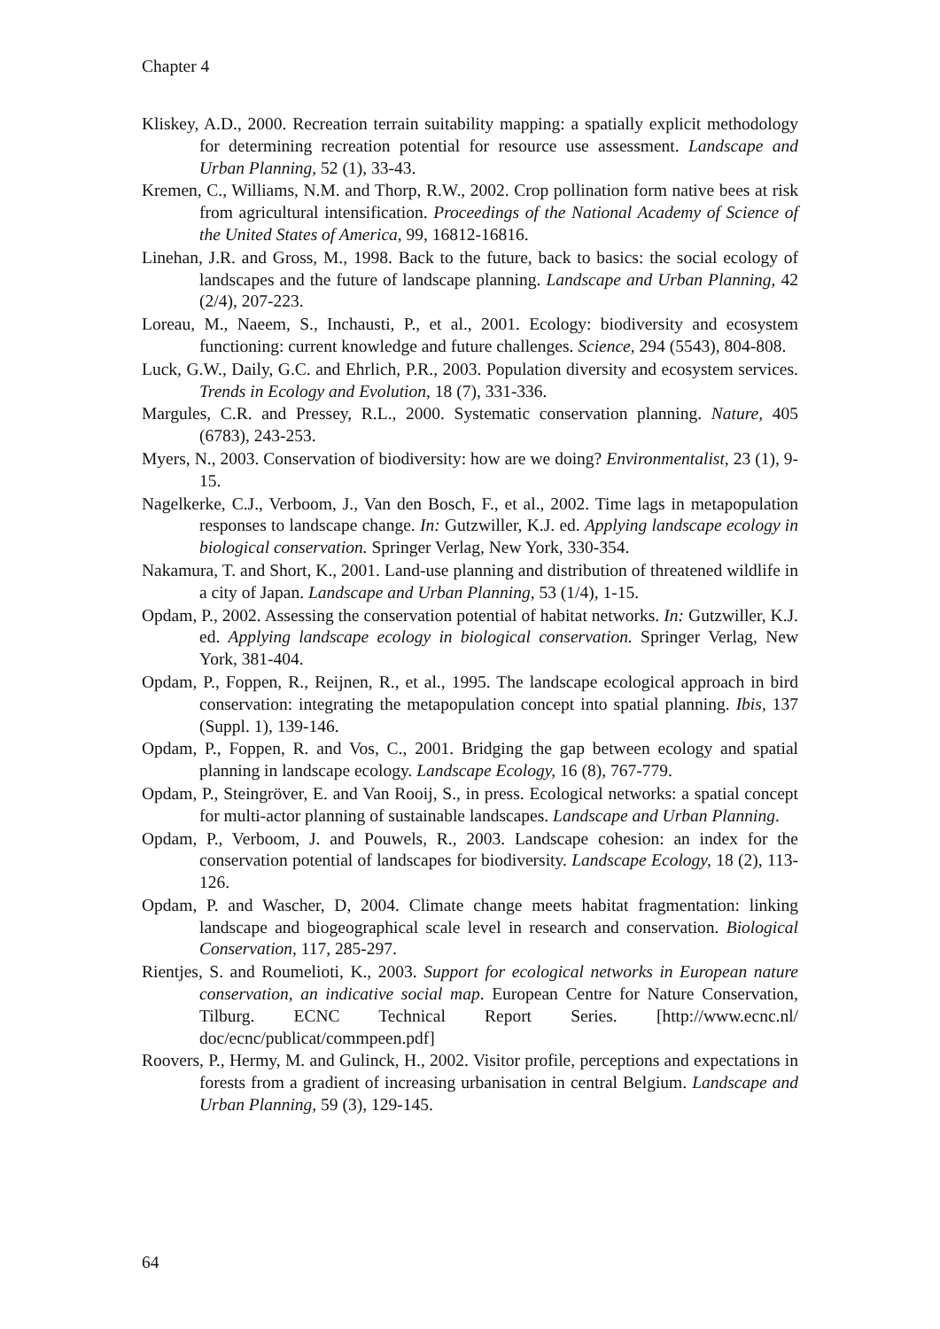Chapter 4
Kliskey, A.D., 2000. Recreation terrain suitability mapping: a spatially explicit methodology for determining recreation potential for resource use assessment. Landscape and Urban Planning, 52 (1), 33-43.
Kremen, C., Williams, N.M. and Thorp, R.W., 2002. Crop pollination form native bees at risk from agricultural intensification. Proceedings of the National Academy of Science of the United States of America, 99, 16812-16816.
Linehan, J.R. and Gross, M., 1998. Back to the future, back to basics: the social ecology of landscapes and the future of landscape planning. Landscape and Urban Planning, 42 (2/4), 207-223.
Loreau, M., Naeem, S., Inchausti, P., et al., 2001. Ecology: biodiversity and ecosystem functioning: current knowledge and future challenges. Science, 294 (5543), 804-808.
Luck, G.W., Daily, G.C. and Ehrlich, P.R., 2003. Population diversity and ecosystem services. Trends in Ecology and Evolution, 18 (7), 331-336.
Margules, C.R. and Pressey, R.L., 2000. Systematic conservation planning. Nature, 405 (6783), 243-253.
Myers, N., 2003. Conservation of biodiversity: how are we doing? Environmentalist, 23 (1), 9-15.
Nagelkerke, C.J., Verboom, J., Van den Bosch, F., et al., 2002. Time lags in metapopulation responses to landscape change. In: Gutzwiller, K.J. ed. Applying landscape ecology in biological conservation. Springer Verlag, New York, 330-354.
Nakamura, T. and Short, K., 2001. Land-use planning and distribution of threatened wildlife in a city of Japan. Landscape and Urban Planning, 53 (1/4), 1-15.
Opdam, P., 2002. Assessing the conservation potential of habitat networks. In: Gutzwiller, K.J. ed. Applying landscape ecology in biological conservation. Springer Verlag, New York, 381-404.
Opdam, P., Foppen, R., Reijnen, R., et al., 1995. The landscape ecological approach in bird conservation: integrating the metapopulation concept into spatial planning. Ibis, 137 (Suppl. 1), 139-146.
Opdam, P., Foppen, R. and Vos, C., 2001. Bridging the gap between ecology and spatial planning in landscape ecology. Landscape Ecology, 16 (8), 767-779.
Opdam, P., Steingröver, E. and Van Rooij, S., in press. Ecological networks: a spatial concept for multi-actor planning of sustainable landscapes. Landscape and Urban Planning.
Opdam, P., Verboom, J. and Pouwels, R., 2003. Landscape cohesion: an index for the conservation potential of landscapes for biodiversity. Landscape Ecology, 18 (2), 113-126.
Opdam, P. and Wascher, D, 2004. Climate change meets habitat fragmentation: linking landscape and biogeographical scale level in research and conservation. Biological Conservation, 117, 285-297.
Rientjes, S. and Roumelioti, K., 2003. Support for ecological networks in European nature conservation, an indicative social map. European Centre for Nature Conservation, Tilburg. ECNC Technical Report Series. [http://www.ecnc.nl/ doc/ecnc/publicat/commpeen.pdf]
Roovers, P., Hermy, M. and Gulinck, H., 2002. Visitor profile, perceptions and expectations in forests from a gradient of increasing urbanisation in central Belgium. Landscape and Urban Planning, 59 (3), 129-145.
64